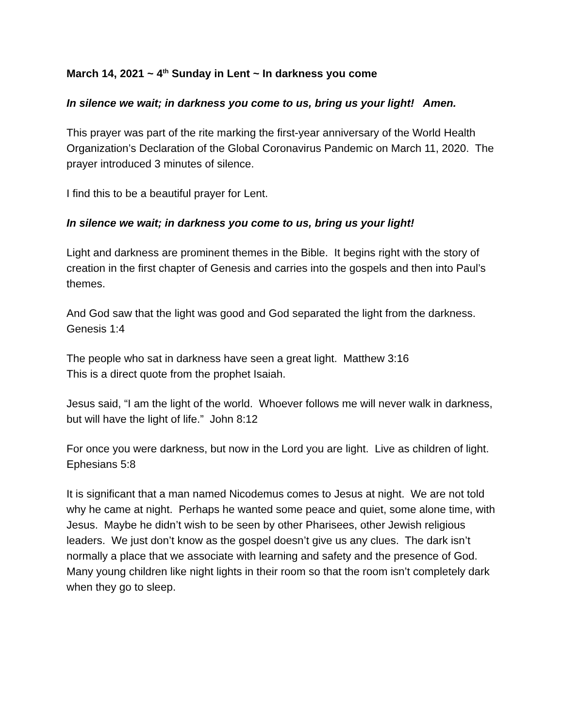March 14, 2021 ~ 4<sup>th</sup> Sunday in Lent ~ In darkness you come
In silence we wait; in darkness you come to us, bring us your light! Amen.
This prayer was part of the rite marking the first-year anniversary of the World Health Organization’s Declaration of the Global Coronavirus Pandemic on March 11, 2020. The prayer introduced 3 minutes of silence.
I find this to be a beautiful prayer for Lent.
In silence we wait; in darkness you come to us, bring us your light!
Light and darkness are prominent themes in the Bible. It begins right with the story of creation in the first chapter of Genesis and carries into the gospels and then into Paul’s themes.
And God saw that the light was good and God separated the light from the darkness. Genesis 1:4
The people who sat in darkness have seen a great light. Matthew 3:16
This is a direct quote from the prophet Isaiah.
Jesus said, “I am the light of the world. Whoever follows me will never walk in darkness, but will have the light of life.” John 8:12
For once you were darkness, but now in the Lord you are light. Live as children of light. Ephesians 5:8
It is significant that a man named Nicodemus comes to Jesus at night. We are not told why he came at night. Perhaps he wanted some peace and quiet, some alone time, with Jesus. Maybe he didn’t wish to be seen by other Pharisees, other Jewish religious leaders. We just don’t know as the gospel doesn’t give us any clues. The dark isn’t normally a place that we associate with learning and safety and the presence of God. Many young children like night lights in their room so that the room isn’t completely dark when they go to sleep.